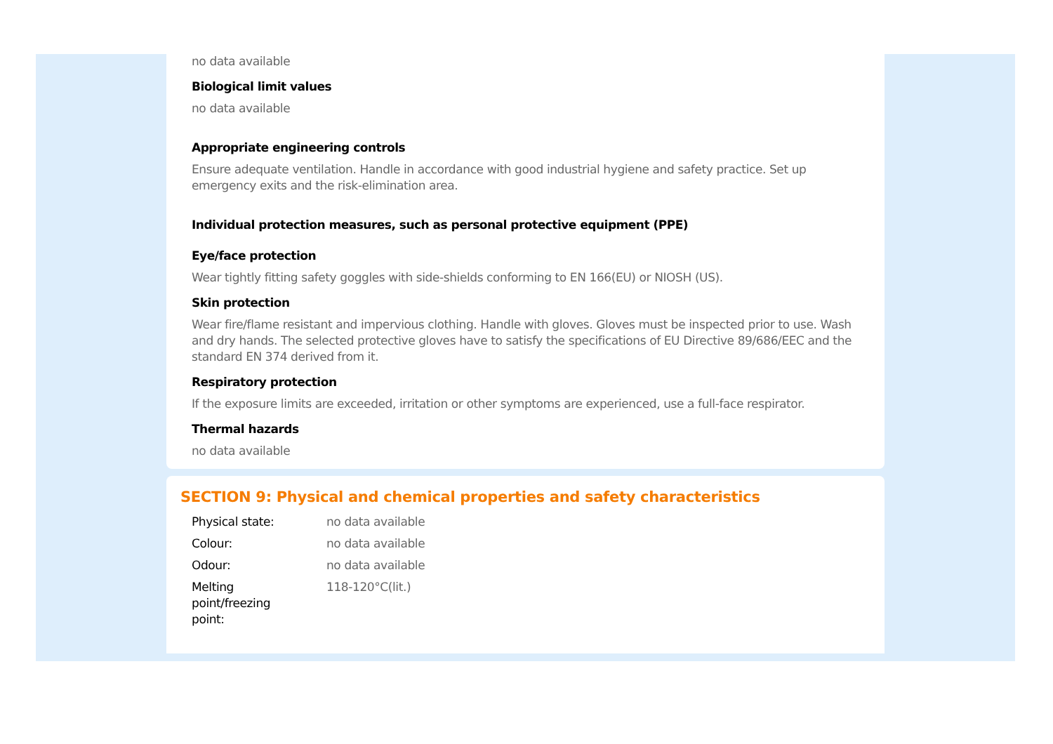no data available
Biological limit values
no data available
Appropriate engineering controls
Ensure adequate ventilation. Handle in accordance with good industrial hygiene and safety practice. Set up emergency exits and the risk-elimination area.
Individual protection measures, such as personal protective equipment (PPE)
Eye/face protection
Wear tightly fitting safety goggles with side-shields conforming to EN 166(EU) or NIOSH (US).
Skin protection
Wear fire/flame resistant and impervious clothing. Handle with gloves. Gloves must be inspected prior to use. Wash and dry hands. The selected protective gloves have to satisfy the specifications of EU Directive 89/686/EEC and the standard EN 374 derived from it.
Respiratory protection
If the exposure limits are exceeded, irritation or other symptoms are experienced, use a full-face respirator.
Thermal hazards
no data available
SECTION 9: Physical and chemical properties and safety characteristics
| Physical state: | no data available |
| Colour: | no data available |
| Odour: | no data available |
| Melting point/freezing point: | 118-120°C(lit.) |